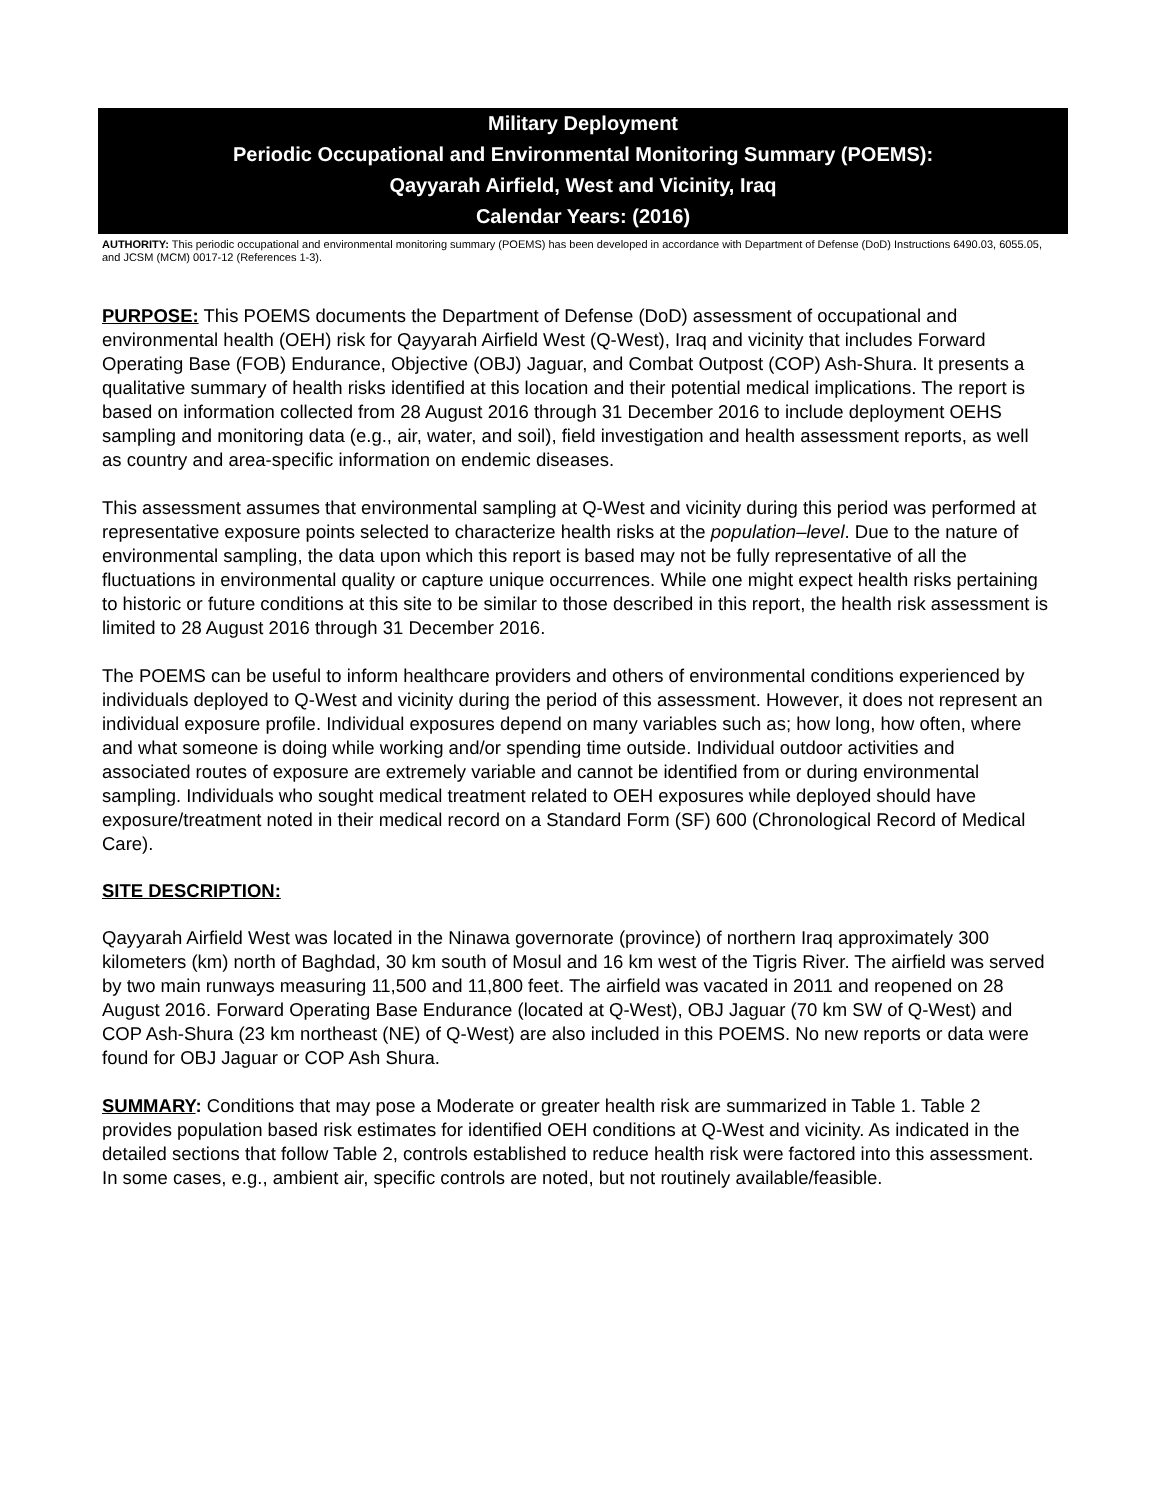Military Deployment
Periodic Occupational and Environmental Monitoring Summary (POEMS):
Qayyarah Airfield, West and Vicinity, Iraq
Calendar Years: (2016)
AUTHORITY: This periodic occupational and environmental monitoring summary (POEMS) has been developed in accordance with Department of Defense (DoD) Instructions 6490.03, 6055.05, and JCSM (MCM) 0017-12 (References 1-3).
PURPOSE: This POEMS documents the Department of Defense (DoD) assessment of occupational and environmental health (OEH) risk for Qayyarah Airfield West (Q-West), Iraq and vicinity that includes Forward Operating Base (FOB) Endurance, Objective (OBJ) Jaguar, and Combat Outpost (COP) Ash-Shura. It presents a qualitative summary of health risks identified at this location and their potential medical implications. The report is based on information collected from 28 August 2016 through 31 December 2016 to include deployment OEHS sampling and monitoring data (e.g., air, water, and soil), field investigation and health assessment reports, as well as country and area-specific information on endemic diseases.
This assessment assumes that environmental sampling at Q-West and vicinity during this period was performed at representative exposure points selected to characterize health risks at the population–level. Due to the nature of environmental sampling, the data upon which this report is based may not be fully representative of all the fluctuations in environmental quality or capture unique occurrences. While one might expect health risks pertaining to historic or future conditions at this site to be similar to those described in this report, the health risk assessment is limited to 28 August 2016 through 31 December 2016.
The POEMS can be useful to inform healthcare providers and others of environmental conditions experienced by individuals deployed to Q-West and vicinity during the period of this assessment. However, it does not represent an individual exposure profile. Individual exposures depend on many variables such as; how long, how often, where and what someone is doing while working and/or spending time outside. Individual outdoor activities and associated routes of exposure are extremely variable and cannot be identified from or during environmental sampling. Individuals who sought medical treatment related to OEH exposures while deployed should have exposure/treatment noted in their medical record on a Standard Form (SF) 600 (Chronological Record of Medical Care).
SITE DESCRIPTION:
Qayyarah Airfield West was located in the Ninawa governorate (province) of northern Iraq approximately 300 kilometers (km) north of Baghdad, 30 km south of Mosul and 16 km west of the Tigris River. The airfield was served by two main runways measuring 11,500 and 11,800 feet. The airfield was vacated in 2011 and reopened on 28 August 2016. Forward Operating Base Endurance (located at Q-West), OBJ Jaguar (70 km SW of Q-West) and COP Ash-Shura (23 km northeast (NE) of Q-West) are also included in this POEMS. No new reports or data were found for OBJ Jaguar or COP Ash Shura.
SUMMARY: Conditions that may pose a Moderate or greater health risk are summarized in Table 1. Table 2 provides population based risk estimates for identified OEH conditions at Q-West and vicinity. As indicated in the detailed sections that follow Table 2, controls established to reduce health risk were factored into this assessment. In some cases, e.g., ambient air, specific controls are noted, but not routinely available/feasible.